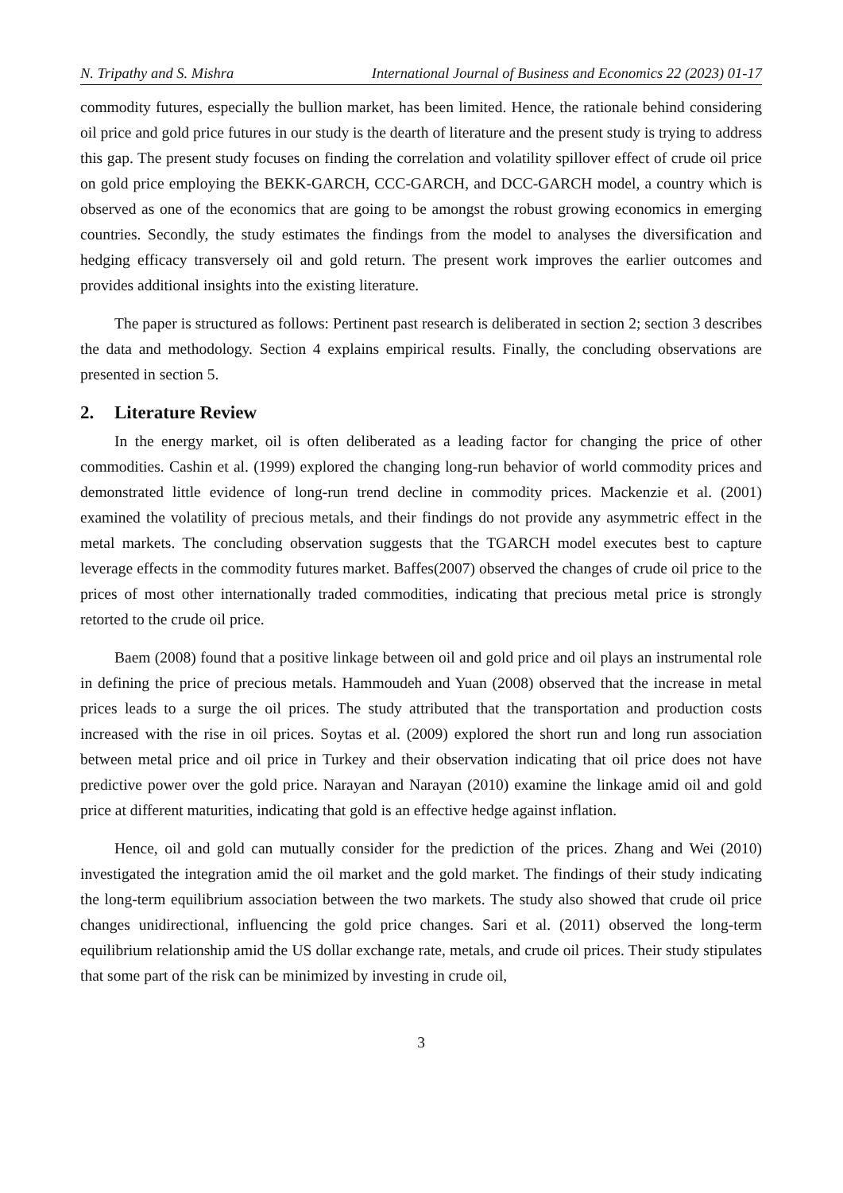N. Tripathy and S. Mishra International Journal of Business and Economics 22 (2023) 01-17
commodity futures, especially the bullion market, has been limited. Hence, the rationale behind considering oil price and gold price futures in our study is the dearth of literature and the present study is trying to address this gap. The present study focuses on finding the correlation and volatility spillover effect of crude oil price on gold price employing the BEKK-GARCH, CCC-GARCH, and DCC-GARCH model, a country which is observed as one of the economics that are going to be amongst the robust growing economics in emerging countries. Secondly, the study estimates the findings from the model to analyses the diversification and hedging efficacy transversely oil and gold return. The present work improves the earlier outcomes and provides additional insights into the existing literature.
The paper is structured as follows: Pertinent past research is deliberated in section 2; section 3 describes the data and methodology. Section 4 explains empirical results. Finally, the concluding observations are presented in section 5.
2. Literature Review
In the energy market, oil is often deliberated as a leading factor for changing the price of other commodities. Cashin et al. (1999) explored the changing long-run behavior of world commodity prices and demonstrated little evidence of long-run trend decline in commodity prices. Mackenzie et al. (2001) examined the volatility of precious metals, and their findings do not provide any asymmetric effect in the metal markets. The concluding observation suggests that the TGARCH model executes best to capture leverage effects in the commodity futures market. Baffes(2007) observed the changes of crude oil price to the prices of most other internationally traded commodities, indicating that precious metal price is strongly retorted to the crude oil price.
Baem (2008) found that a positive linkage between oil and gold price and oil plays an instrumental role in defining the price of precious metals. Hammoudeh and Yuan (2008) observed that the increase in metal prices leads to a surge the oil prices. The study attributed that the transportation and production costs increased with the rise in oil prices. Soytas et al. (2009) explored the short run and long run association between metal price and oil price in Turkey and their observation indicating that oil price does not have predictive power over the gold price. Narayan and Narayan (2010) examine the linkage amid oil and gold price at different maturities, indicating that gold is an effective hedge against inflation.
Hence, oil and gold can mutually consider for the prediction of the prices. Zhang and Wei (2010) investigated the integration amid the oil market and the gold market. The findings of their study indicating the long-term equilibrium association between the two markets. The study also showed that crude oil price changes unidirectional, influencing the gold price changes. Sari et al. (2011) observed the long-term equilibrium relationship amid the US dollar exchange rate, metals, and crude oil prices. Their study stipulates that some part of the risk can be minimized by investing in crude oil,
3